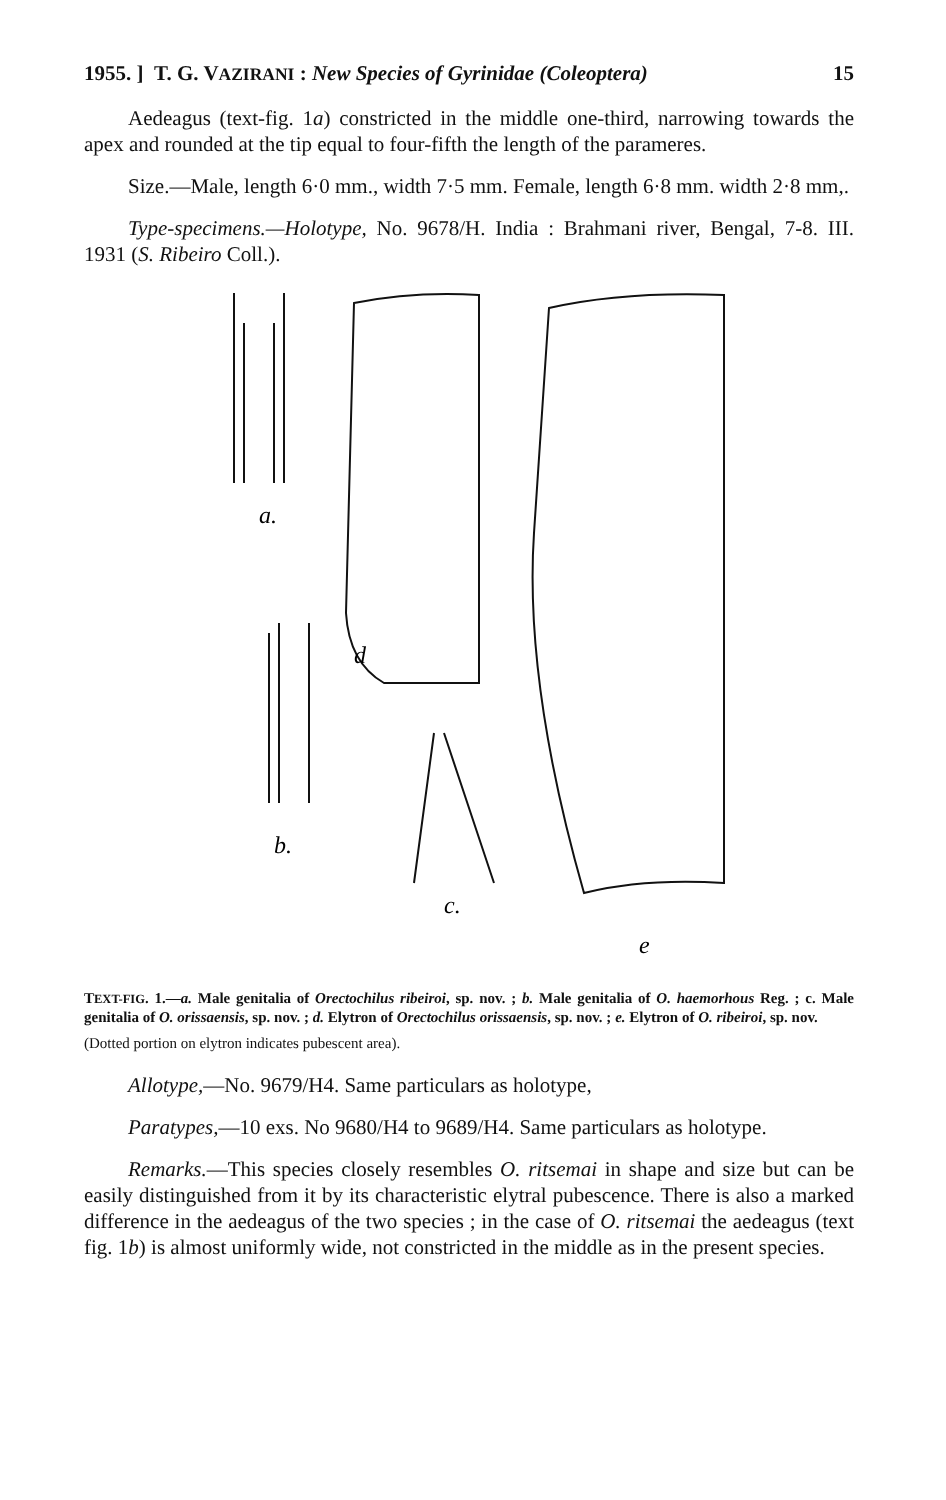1955. ] T. G. VAZIRANI : New Species of Gyrinidae (Coleoptera) 15
Aedeagus (text-fig. 1a) constricted in the middle one-third, narrowing towards the apex and rounded at the tip equal to four-fifth the length of the parameres.
Size.—Male, length 6·0 mm., width 7·5 mm. Female, length 6·8 mm. width 2·8 mm,.
Type-specimens.—Holotype, No. 9678/H. India : Brahmani river, Bengal, 7-8. III. 1931 (S. Ribeiro Coll.).
a.
d
b.
c.
e
TEXT-FIG. 1.—a. Male genitalia of Orectochilus ribeiroi, sp. nov. ; b. Male genitalia of O. haemorhous Reg. ; c. Male genitalia of O. orissaensis, sp. nov. ; d. Elytron of Orectochilus orissaensis, sp. nov. ; e. Elytron of O. ribeiroi, sp. nov.
(Dotted portion on elytron indicates pubescent area).
Allotype,—No. 9679/H4. Same particulars as holotype,
Paratypes,—10 exs. No 9680/H4 to 9689/H4. Same particulars as holotype.
Remarks.—This species closely resembles O. ritsemai in shape and size but can be easily distinguished from it by its characteristic elytral pubescence. There is also a marked difference in the aedeagus of the two species ; in the case of O. ritsemai the aedeagus (text fig. 1b) is almost uniformly wide, not constricted in the middle as in the present species.